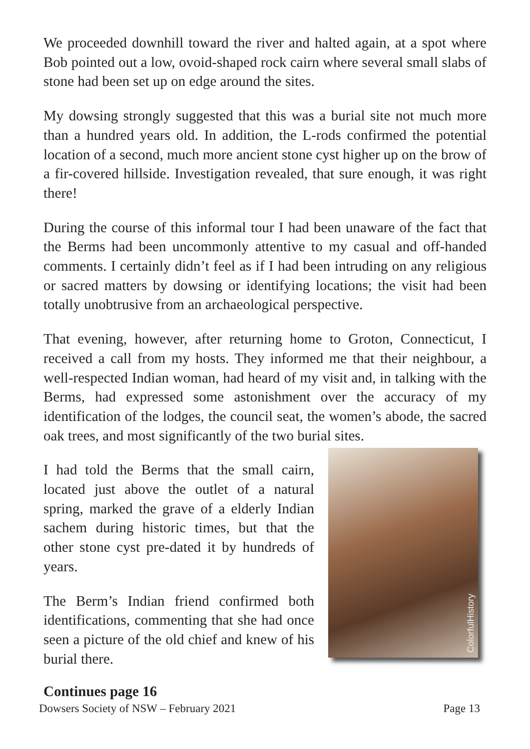We proceeded downhill toward the river and halted again, at a spot where Bob pointed out a low, ovoid-shaped rock cairn where several small slabs of stone had been set up on edge around the sites.
My dowsing strongly suggested that this was a burial site not much more than a hundred years old. In addition, the L-rods confirmed the potential location of a second, much more ancient stone cyst higher up on the brow of a fir-covered hillside. Investigation revealed, that sure enough, it was right there!
During the course of this informal tour I had been unaware of the fact that the Berms had been uncommonly attentive to my casual and off-handed comments. I certainly didn’t feel as if I had been intruding on any religious or sacred matters by dowsing or identifying locations; the visit had been totally unobtrusive from an archaeological perspective.
That evening, however, after returning home to Groton, Connecticut, I received a call from my hosts. They informed me that their neighbour, a well-respected Indian woman, had heard of my visit and, in talking with the Berms, had expressed some astonishment over the accuracy of my identification of the lodges, the council seat, the women’s abode, the sacred oak trees, and most significantly of the two burial sites.
I had told the Berms that the small cairn, located just above the outlet of a natural spring, marked the grave of a elderly Indian sachem during historic times, but that the other stone cyst pre-dated it by hundreds of years.
The Berm’s Indian friend confirmed both identifications, commenting that she had once seen a picture of the old chief and knew of his burial there.
ColorfulHistory
Continues page 16
Dowsers Society of NSW – February 2021 Page 13